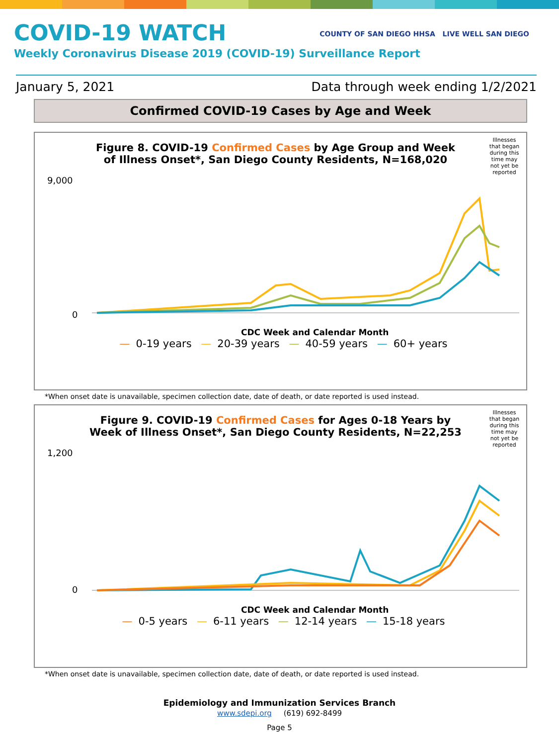COVID-19 WATCH
Weekly Coronavirus Disease 2019 (COVID-19) Surveillance Report
COUNTY OF SAN DIEGO HHSA LIVE WELL SAN DIEGO
January 5, 2021 Data through week ending 1/2/2021
Confirmed COVID-19 Cases by Age and Week
Illnesses that began during this time may not yet be reported
Figure 8. COVID-19 Confirmed Cases by Age Group and Week of Illness Onset*, San Diego County Residents, N=168,020
9,000
0
CDC Week and Calendar Month
— 0-19 years — 20-39 years — 40-59 years — 60+ years
*When onset date is unavailable, specimen collection date, date of death, or date reported is used instead.
Illnesses that began during this time may not yet be reported
Figure 9. COVID-19 Confirmed Cases for Ages 0-18 Years by Week of Illness Onset*, San Diego County Residents, N=22,253
1,200
0
CDC Week and Calendar Month
— 0-5 years — 6-11 years — 12-14 years — 15-18 years
*When onset date is unavailable, specimen collection date, date of death, or date reported is used instead.
Epidemiology and Immunization Services Branch
www.sdepi.org (619) 692-8499
Page 5